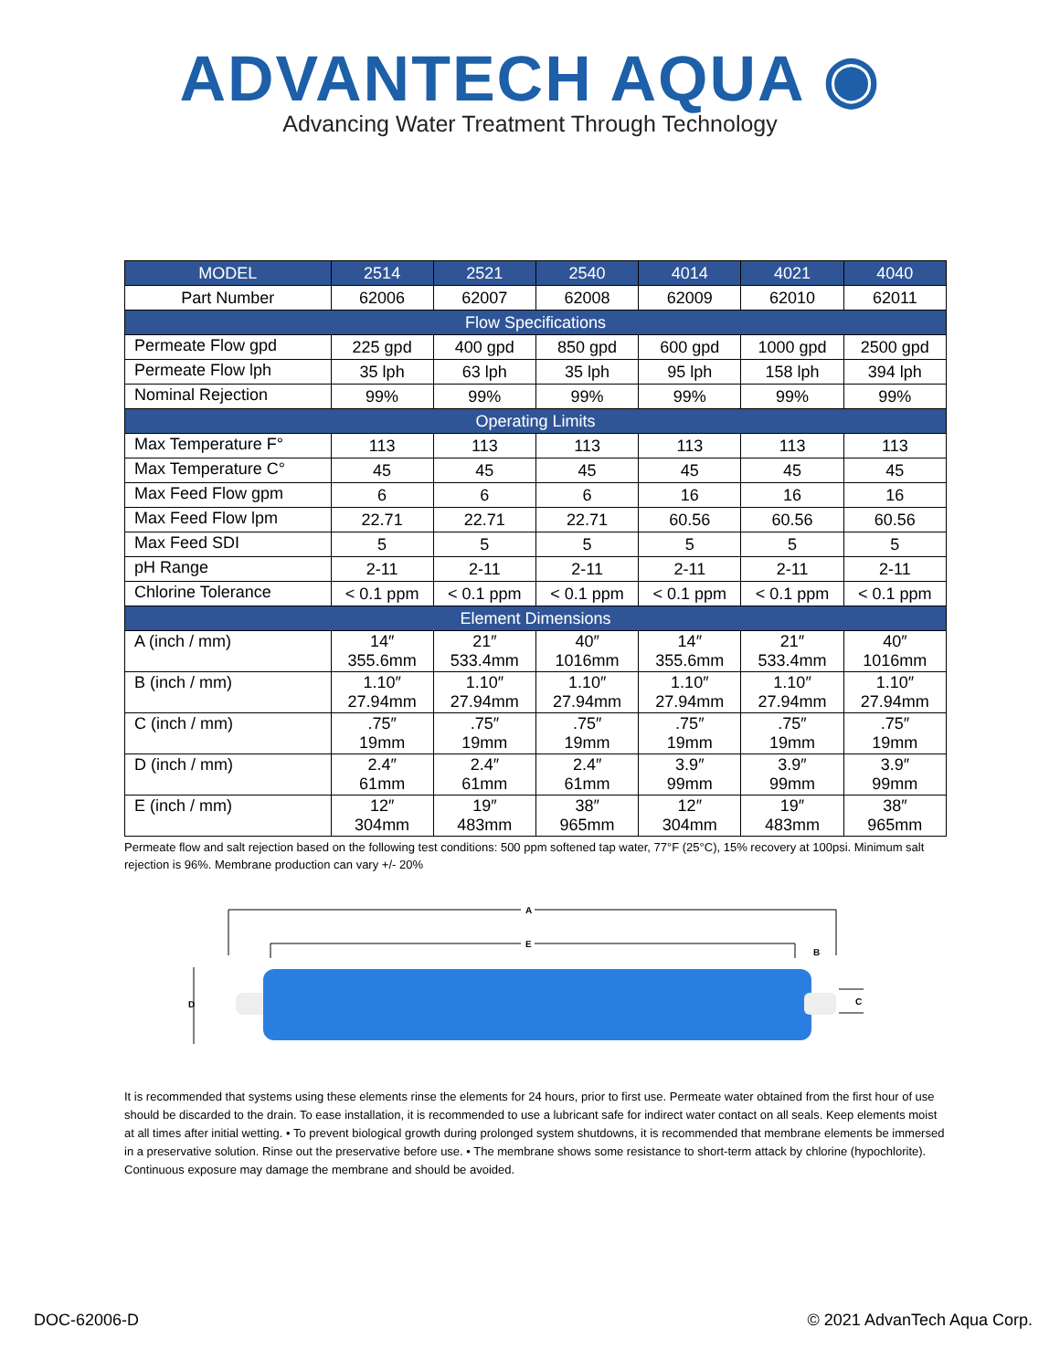ADVANTECH AQUA ◉
Advancing Water Treatment Through Technology
| MODEL | 2514 | 2521 | 2540 | 4014 | 4021 | 4040 |
| --- | --- | --- | --- | --- | --- | --- |
| Part Number | 62006 | 62007 | 62008 | 62009 | 62010 | 62011 |
| Flow Specifications | | | | | | |
| Permeate Flow gpd | 225 gpd | 400 gpd | 850 gpd | 600 gpd | 1000 gpd | 2500 gpd |
| Permeate Flow lph | 35 lph | 63 lph | 35 lph | 95 lph | 158 lph | 394 lph |
| Nominal Rejection | 99% | 99% | 99% | 99% | 99% | 99% |
| Operating Limits | | | | | | |
| Max Temperature F° | 113 | 113 | 113 | 113 | 113 | 113 |
| Max Temperature C° | 45 | 45 | 45 | 45 | 45 | 45 |
| Max Feed Flow gpm | 6 | 6 | 6 | 16 | 16 | 16 |
| Max Feed Flow lpm | 22.71 | 22.71 | 22.71 | 60.56 | 60.56 | 60.56 |
| Max Feed SDI | 5 | 5 | 5 | 5 | 5 | 5 |
| pH Range | 2-11 | 2-11 | 2-11 | 2-11 | 2-11 | 2-11 |
| Chlorine Tolerance | < 0.1 ppm | < 0.1 ppm | < 0.1 ppm | < 0.1 ppm | < 0.1 ppm | < 0.1 ppm |
| Element Dimensions | | | | | | |
| A (inch / mm) | 14″ 355.6mm | 21″ 533.4mm | 40″ 1016mm | 14″ 355.6mm | 21″ 533.4mm | 40″ 1016mm |
| B (inch / mm) | 1.10″ 27.94mm | 1.10″ 27.94mm | 1.10″ 27.94mm | 1.10″ 27.94mm | 1.10″ 27.94mm | 1.10″ 27.94mm |
| C (inch / mm) | .75″ 19mm | .75″ 19mm | .75″ 19mm | .75″ 19mm | .75″ 19mm | .75″ 19mm |
| D (inch / mm) | 2.4″ 61mm | 2.4″ 61mm | 2.4″ 61mm | 3.9″ 99mm | 3.9″ 99mm | 3.9″ 99mm |
| E (inch / mm) | 12″ 304mm | 19″ 483mm | 38″ 965mm | 12″ 304mm | 19″ 483mm | 38″ 965mm |
Permeate flow and salt rejection based on the following test conditions: 500 ppm softened tap water, 77°F (25°C), 15% recovery at 100psi. Minimum salt rejection is 96%. Membrane production can vary +/- 20%
A
E
B
D
C
It is recommended that systems using these elements rinse the elements for 24 hours, prior to first use. Permeate water obtained from the first hour of use should be discarded to the drain. To ease installation, it is recommended to use a lubricant safe for indirect water contact on all seals. Keep elements moist at all times after initial wetting. • To prevent biological growth during prolonged system shutdowns, it is recommended that membrane elements be immersed in a preservative solution. Rinse out the preservative before use. • The membrane shows some resistance to short-term attack by chlorine (hypochlorite). Continuous exposure may damage the membrane and should be avoided.
DOC-62006-D © 2021 AdvanTech Aqua Corp.